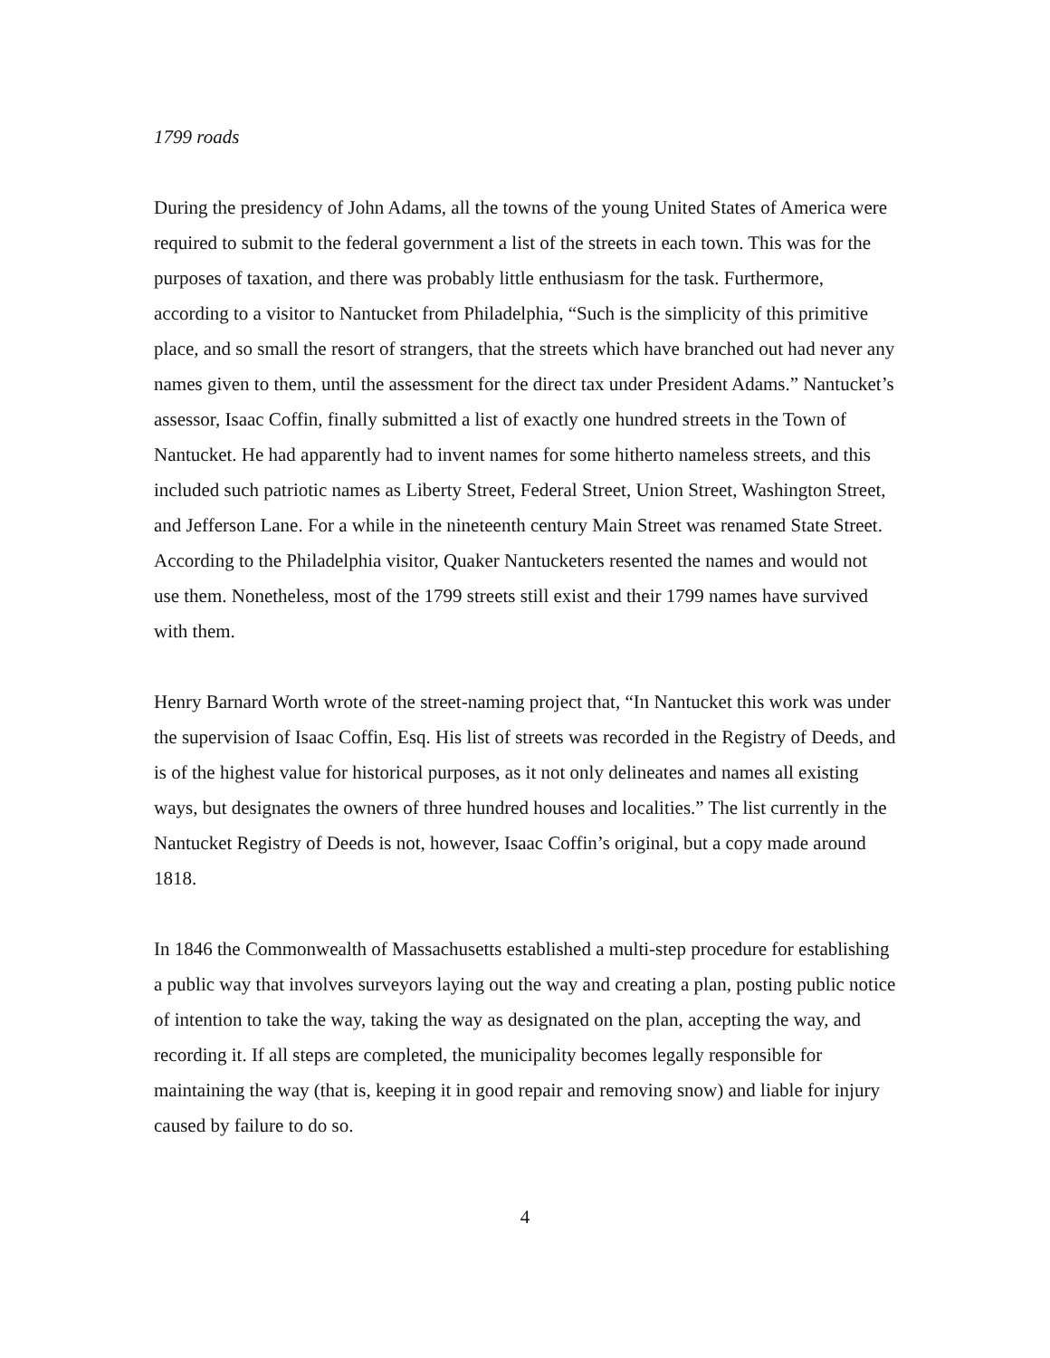1799 roads
During the presidency of John Adams, all the towns of the young United States of America were required to submit to the federal government a list of the streets in each town. This was for the purposes of taxation, and there was probably little enthusiasm for the task. Furthermore, according to a visitor to Nantucket from Philadelphia, “Such is the simplicity of this primitive place, and so small the resort of strangers, that the streets which have branched out had never any names given to them, until the assessment for the direct tax under President Adams.” Nantucket’s assessor, Isaac Coffin, finally submitted a list of exactly one hundred streets in the Town of Nantucket. He had apparently had to invent names for some hitherto nameless streets, and this included such patriotic names as Liberty Street, Federal Street, Union Street, Washington Street, and Jefferson Lane. For a while in the nineteenth century Main Street was renamed State Street. According to the Philadelphia visitor, Quaker Nantucketers resented the names and would not use them. Nonetheless, most of the 1799 streets still exist and their 1799 names have survived with them.
Henry Barnard Worth wrote of the street-naming project that, “In Nantucket this work was under the supervision of Isaac Coffin, Esq. His list of streets was recorded in the Registry of Deeds, and is of the highest value for historical purposes, as it not only delineates and names all existing ways, but designates the owners of three hundred houses and localities.” The list currently in the Nantucket Registry of Deeds is not, however, Isaac Coffin’s original, but a copy made around 1818.
In 1846 the Commonwealth of Massachusetts established a multi-step procedure for establishing a public way that involves surveyors laying out the way and creating a plan, posting public notice of intention to take the way, taking the way as designated on the plan, accepting the way, and recording it. If all steps are completed, the municipality becomes legally responsible for maintaining the way (that is, keeping it in good repair and removing snow) and liable for injury caused by failure to do so.
4